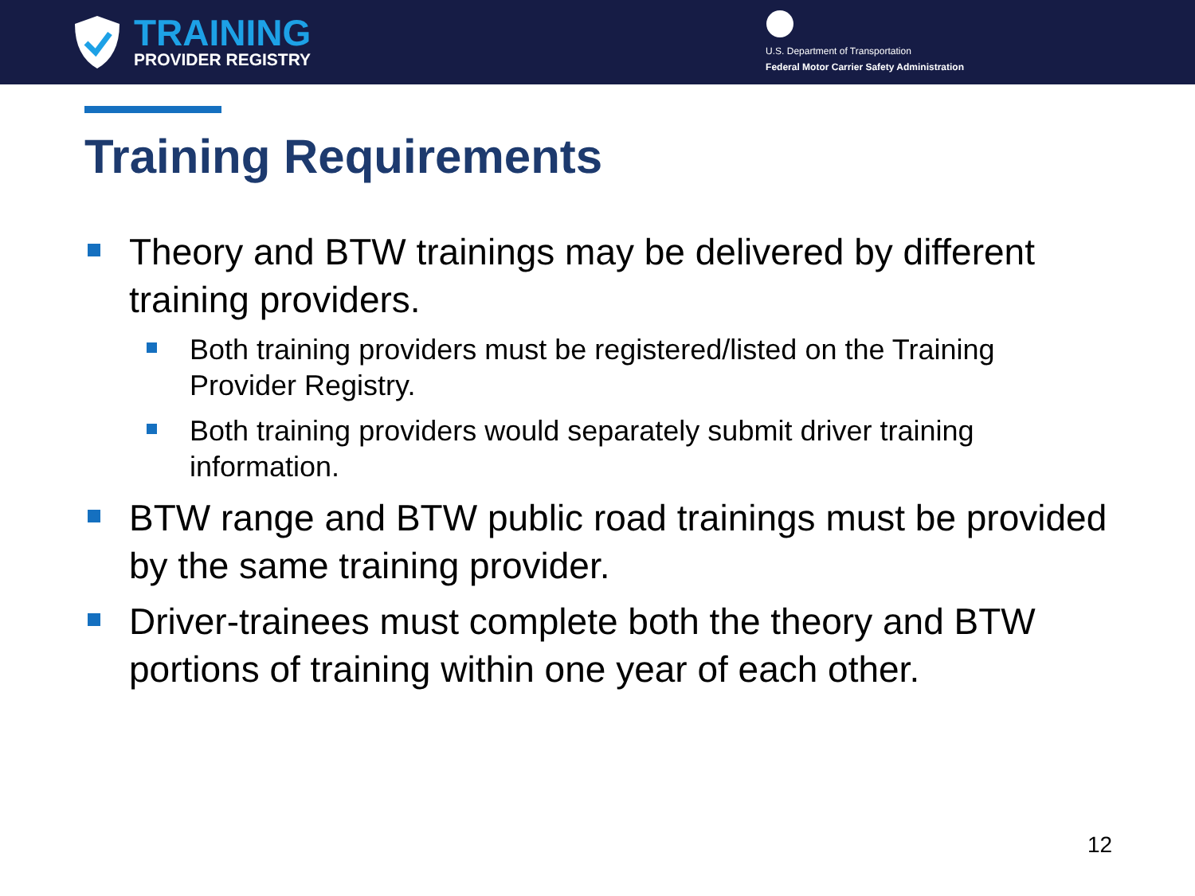TRAINING
PROVIDER REGISTRY
U.S. Department of Transportation
Federal Motor Carrier Safety Administration
Training Requirements
Theory and BTW trainings may be delivered by different training providers.
Both training providers must be registered/listed on the Training Provider Registry.
Both training providers would separately submit driver training information.
BTW range and BTW public road trainings must be provided by the same training provider.
Driver-trainees must complete both the theory and BTW portions of training within one year of each other.
12